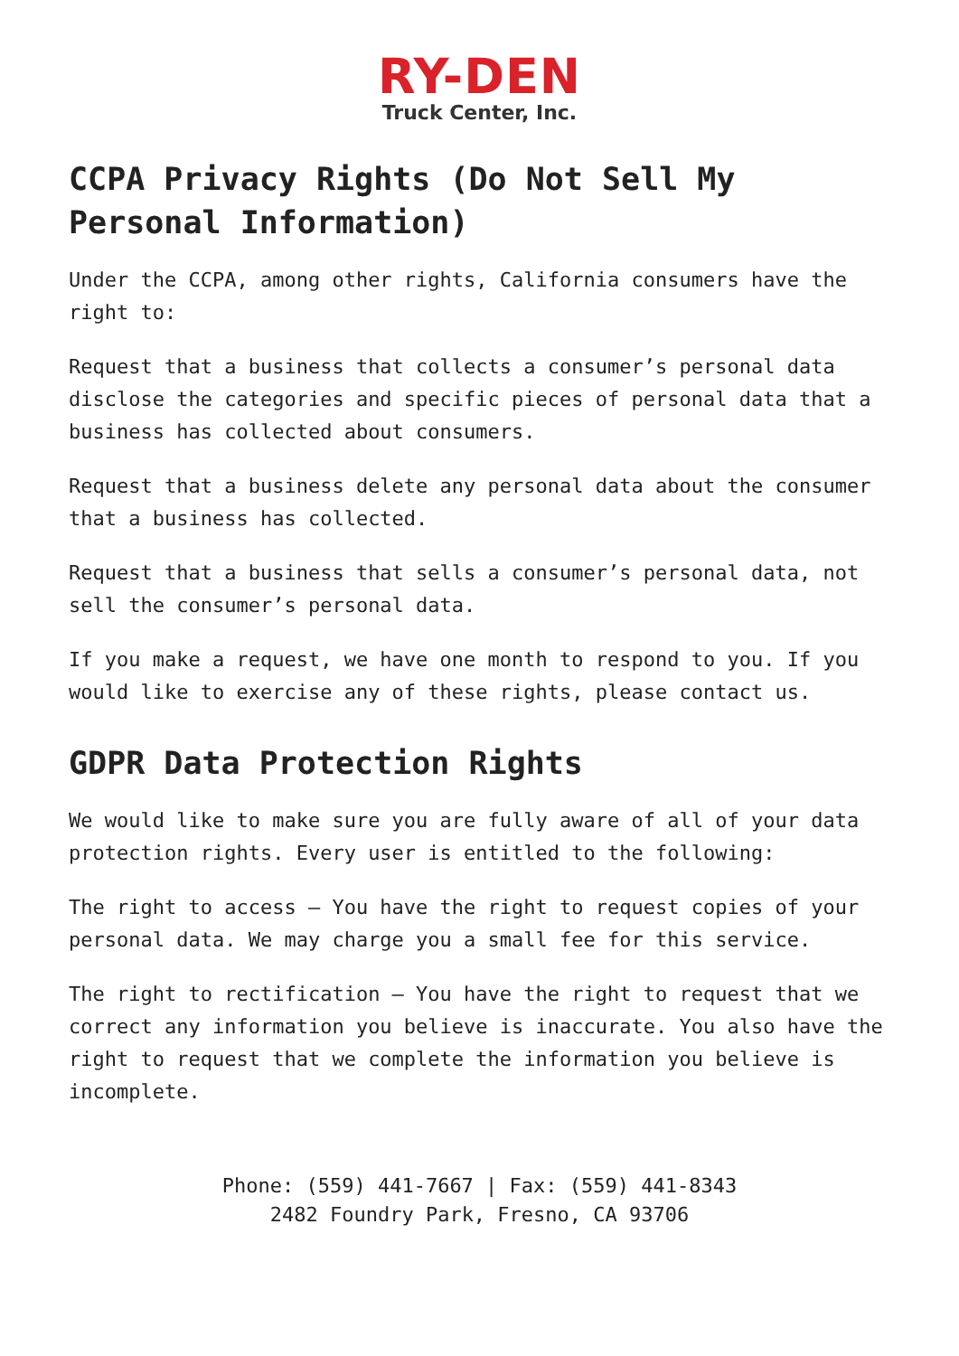RY-DEN
Truck Center, Inc.
CCPA Privacy Rights (Do Not Sell My Personal Information)
Under the CCPA, among other rights, California consumers have the right to:
Request that a business that collects a consumer’s personal data disclose the categories and specific pieces of personal data that a business has collected about consumers.
Request that a business delete any personal data about the consumer that a business has collected.
Request that a business that sells a consumer’s personal data, not sell the consumer’s personal data.
If you make a request, we have one month to respond to you. If you would like to exercise any of these rights, please contact us.
GDPR Data Protection Rights
We would like to make sure you are fully aware of all of your data protection rights. Every user is entitled to the following:
The right to access – You have the right to request copies of your personal data. We may charge you a small fee for this service.
The right to rectification – You have the right to request that we correct any information you believe is inaccurate. You also have the right to request that we complete the information you believe is incomplete.
Phone: (559) 441-7667 | Fax: (559) 441-8343
2482 Foundry Park, Fresno, CA 93706